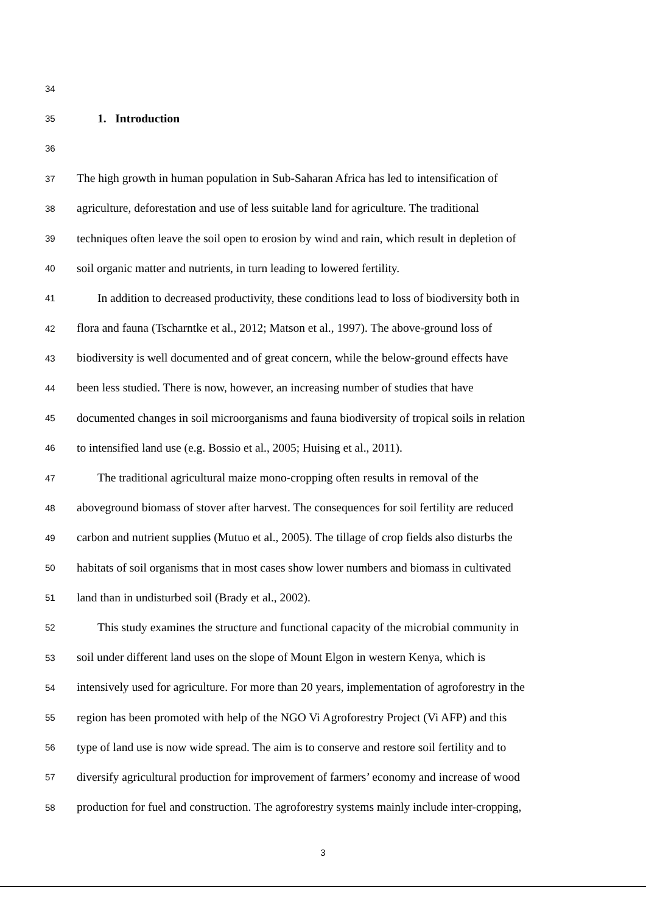34
35 1. Introduction
36
37 The high growth in human population in Sub-Saharan Africa has led to intensification of
38 agriculture, deforestation and use of less suitable land for agriculture. The traditional
39 techniques often leave the soil open to erosion by wind and rain, which result in depletion of
40 soil organic matter and nutrients, in turn leading to lowered fertility.
41 In addition to decreased productivity, these conditions lead to loss of biodiversity both in
42 flora and fauna (Tscharntke et al., 2012; Matson et al., 1997). The above-ground loss of
43 biodiversity is well documented and of great concern, while the below-ground effects have
44 been less studied. There is now, however, an increasing number of studies that have
45 documented changes in soil microorganisms and fauna biodiversity of tropical soils in relation
46 to intensified land use (e.g. Bossio et al., 2005; Huising et al., 2011).
47 The traditional agricultural maize mono-cropping often results in removal of the
48 aboveground biomass of stover after harvest. The consequences for soil fertility are reduced
49 carbon and nutrient supplies (Mutuo et al., 2005). The tillage of crop fields also disturbs the
50 habitats of soil organisms that in most cases show lower numbers and biomass in cultivated
51 land than in undisturbed soil (Brady et al., 2002).
52 This study examines the structure and functional capacity of the microbial community in
53 soil under different land uses on the slope of Mount Elgon in western Kenya, which is
54 intensively used for agriculture. For more than 20 years, implementation of agroforestry in the
55 region has been promoted with help of the NGO Vi Agroforestry Project (Vi AFP) and this
56 type of land use is now wide spread. The aim is to conserve and restore soil fertility and to
57 diversify agricultural production for improvement of farmers’ economy and increase of wood
58 production for fuel and construction. The agroforestry systems mainly include inter-cropping,
3